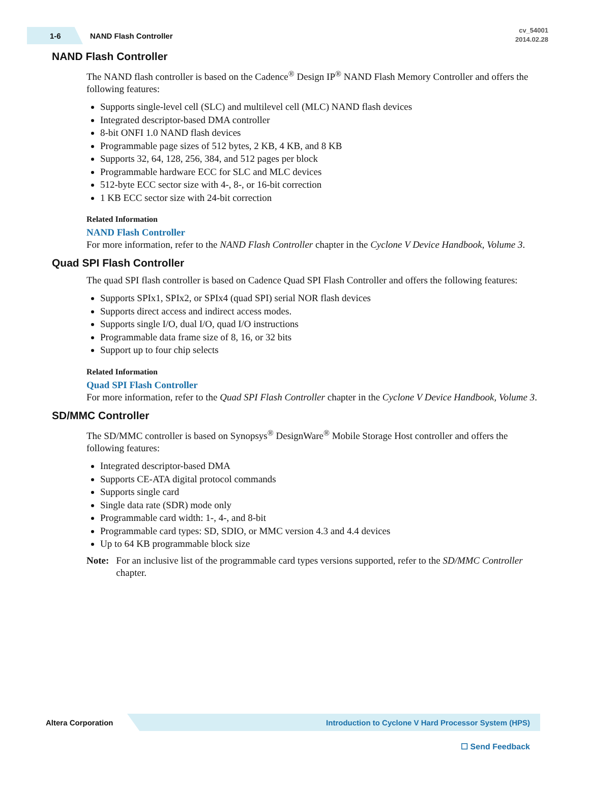1-6
NAND Flash Controller
cv_54001
2014.02.28
NAND Flash Controller
The NAND flash controller is based on the Cadence<sup>®</sup> Design IP<sup>®</sup> NAND Flash Memory Controller and offers the following features:
Supports single-level cell (SLC) and multilevel cell (MLC) NAND flash devices
Integrated descriptor-based DMA controller
8-bit ONFI 1.0 NAND flash devices
Programmable page sizes of 512 bytes, 2 KB, 4 KB, and 8 KB
Supports 32, 64, 128, 256, 384, and 512 pages per block
Programmable hardware ECC for SLC and MLC devices
512-byte ECC sector size with 4-, 8-, or 16-bit correction
1 KB ECC sector size with 24-bit correction
Related Information
NAND Flash Controller
For more information, refer to the NAND Flash Controller chapter in the Cyclone V Device Handbook, Volume 3.
Quad SPI Flash Controller
The quad SPI flash controller is based on Cadence Quad SPI Flash Controller and offers the following features:
Supports SPIx1, SPIx2, or SPIx4 (quad SPI) serial NOR flash devices
Supports direct access and indirect access modes.
Supports single I/O, dual I/O, quad I/O instructions
Programmable data frame size of 8, 16, or 32 bits
Support up to four chip selects
Related Information
Quad SPI Flash Controller
For more information, refer to the Quad SPI Flash Controller chapter in the Cyclone V Device Handbook, Volume 3.
SD/MMC Controller
The SD/MMC controller is based on Synopsys<sup>®</sup> DesignWare<sup>®</sup> Mobile Storage Host controller and offers the following features:
Integrated descriptor-based DMA
Supports CE-ATA digital protocol commands
Supports single card
Single data rate (SDR) mode only
Programmable card width: 1-, 4-, and 8-bit
Programmable card types: SD, SDIO, or MMC version 4.3 and 4.4 devices
Up to 64 KB programmable block size
Note: For an inclusive list of the programmable card types versions supported, refer to the SD/MMC Controller chapter.
Altera Corporation
Introduction to Cyclone V Hard Processor System (HPS)
☐ Send Feedback